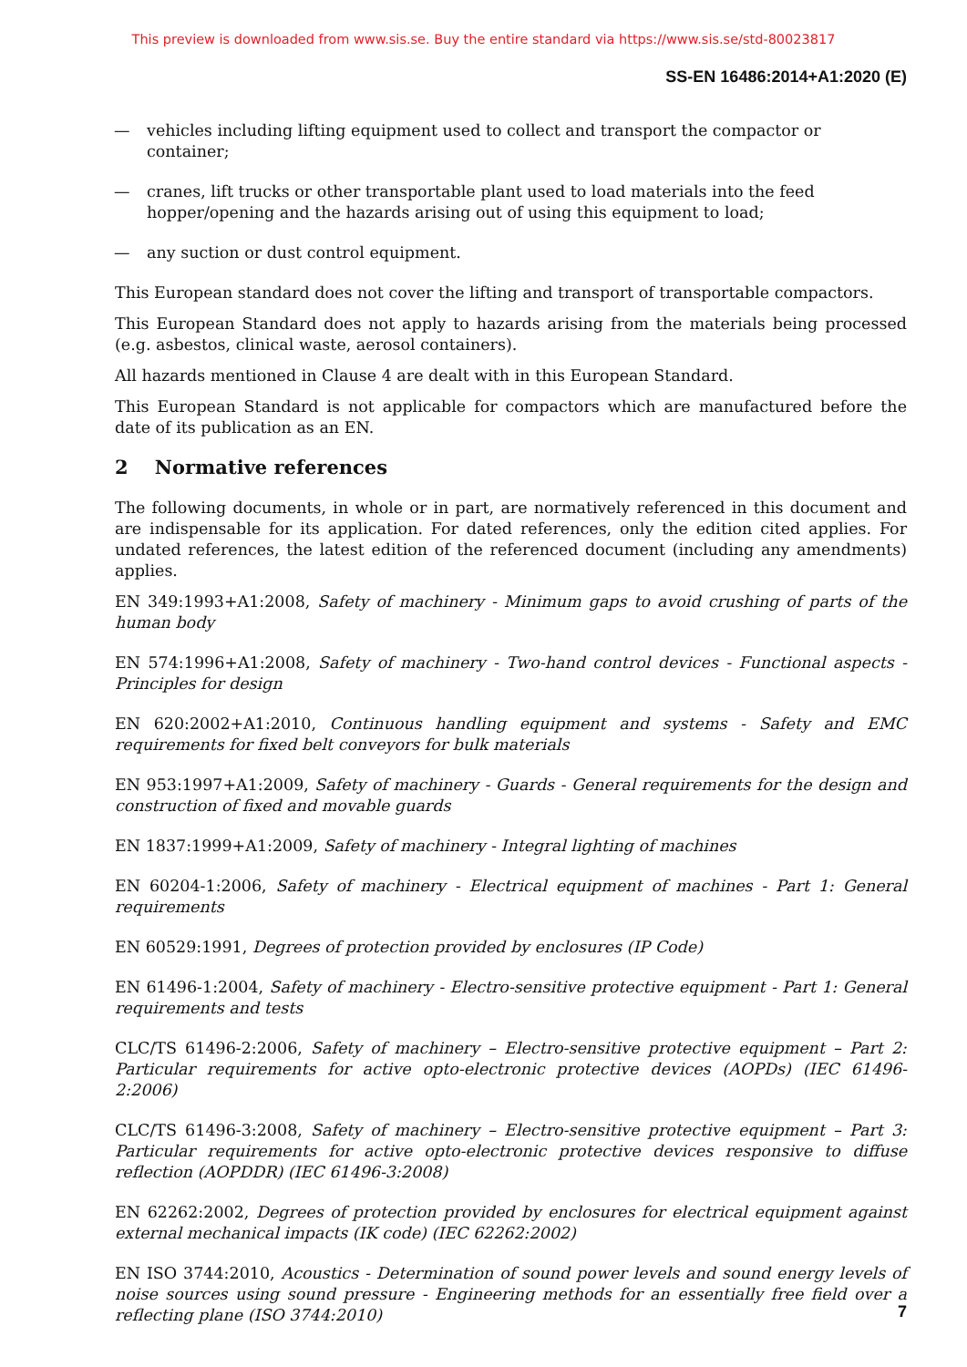This preview is downloaded from www.sis.se. Buy the entire standard via https://www.sis.se/std-80023817
SS-EN 16486:2014+A1:2020 (E)
— vehicles including lifting equipment used to collect and transport the compactor or container;
— cranes, lift trucks or other transportable plant used to load materials into the feed hopper/opening and the hazards arising out of using this equipment to load;
— any suction or dust control equipment.
This European standard does not cover the lifting and transport of transportable compactors.
This European Standard does not apply to hazards arising from the materials being processed (e.g. asbestos, clinical waste, aerosol containers).
All hazards mentioned in Clause 4 are dealt with in this European Standard.
This European Standard is not applicable for compactors which are manufactured before the date of its publication as an EN.
2 Normative references
The following documents, in whole or in part, are normatively referenced in this document and are indispensable for its application. For dated references, only the edition cited applies. For undated references, the latest edition of the referenced document (including any amendments) applies.
EN 349:1993+A1:2008, Safety of machinery - Minimum gaps to avoid crushing of parts of the human body
EN 574:1996+A1:2008, Safety of machinery - Two-hand control devices - Functional aspects - Principles for design
EN 620:2002+A1:2010, Continuous handling equipment and systems - Safety and EMC requirements for fixed belt conveyors for bulk materials
EN 953:1997+A1:2009, Safety of machinery - Guards - General requirements for the design and construction of fixed and movable guards
EN 1837:1999+A1:2009, Safety of machinery - Integral lighting of machines
EN 60204-1:2006, Safety of machinery - Electrical equipment of machines - Part 1: General requirements
EN 60529:1991, Degrees of protection provided by enclosures (IP Code)
EN 61496-1:2004, Safety of machinery - Electro-sensitive protective equipment - Part 1: General requirements and tests
CLC/TS 61496-2:2006, Safety of machinery – Electro-sensitive protective equipment – Part 2: Particular requirements for active opto-electronic protective devices (AOPDs) (IEC 61496-2:2006)
CLC/TS 61496-3:2008, Safety of machinery – Electro-sensitive protective equipment – Part 3: Particular requirements for active opto-electronic protective devices responsive to diffuse reflection (AOPDDR) (IEC 61496-3:2008)
EN 62262:2002, Degrees of protection provided by enclosures for electrical equipment against external mechanical impacts (IK code) (IEC 62262:2002)
EN ISO 3744:2010, Acoustics - Determination of sound power levels and sound energy levels of noise sources using sound pressure - Engineering methods for an essentially free field over a reflecting plane (ISO 3744:2010)
7